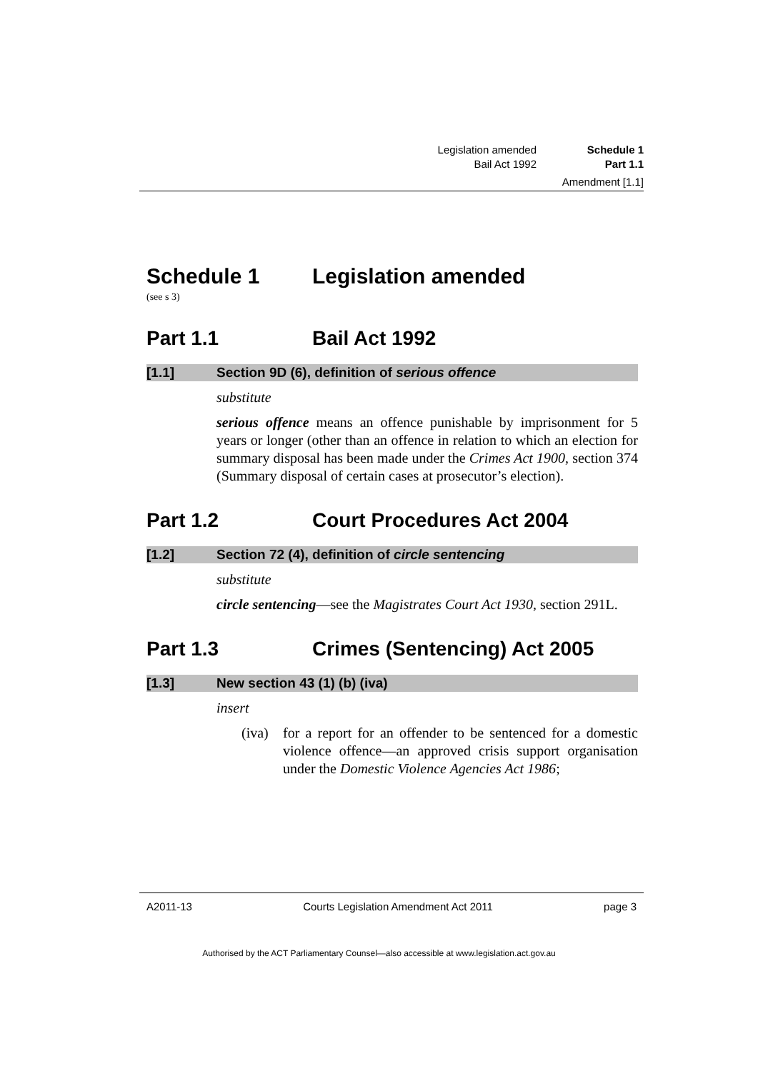Legislation amended Schedule 1
Bail Act 1992 Part 1.1
Amendment [1.1]
Schedule 1 Legislation amended
(see s 3)
Part 1.1 Bail Act 1992
[1.1] Section 9D (6), definition of serious offence
substitute
serious offence means an offence punishable by imprisonment for 5 years or longer (other than an offence in relation to which an election for summary disposal has been made under the Crimes Act 1900, section 374 (Summary disposal of certain cases at prosecutor’s election).
Part 1.2 Court Procedures Act 2004
[1.2] Section 72 (4), definition of circle sentencing
substitute
circle sentencing—see the Magistrates Court Act 1930, section 291L.
Part 1.3 Crimes (Sentencing) Act 2005
[1.3] New section 43 (1) (b) (iva)
insert
(iva) for a report for an offender to be sentenced for a domestic violence offence—an approved crisis support organisation under the Domestic Violence Agencies Act 1986;
A2011-13 Courts Legislation Amendment Act 2011 page 3
Authorised by the ACT Parliamentary Counsel—also accessible at www.legislation.act.gov.au